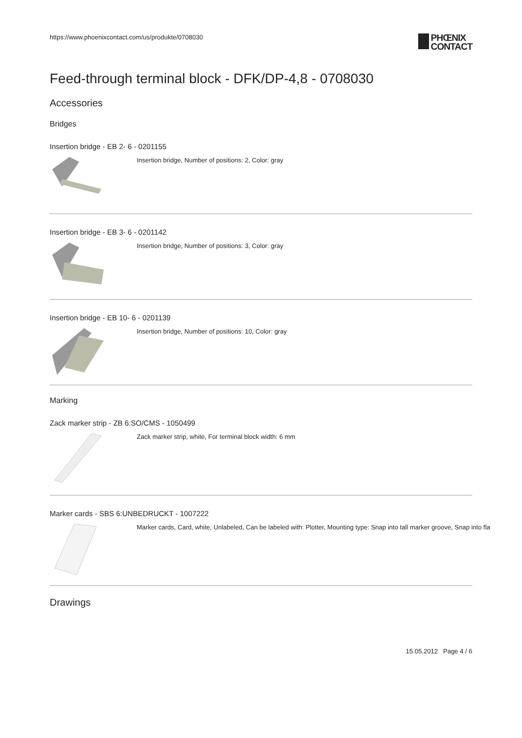https://www.phoenixcontact.com/us/produkte/0708030
PHŒNIX
CONTACT
Feed-through terminal block - DFK/DP-4,8 - 0708030
Accessories
Bridges
Insertion bridge - EB 2- 6 - 0201155
Insertion bridge, Number of positions: 2, Color: gray
Insertion bridge - EB 3- 6 - 0201142
Insertion bridge, Number of positions: 3, Color: gray
Insertion bridge - EB 10- 6 - 0201139
Insertion bridge, Number of positions: 10, Color: gray
Marking
Zack marker strip - ZB 6:SO/CMS - 1050499
Zack marker strip, white, For terminal block width: 6 mm
Marker cards - SBS 6:UNBEDRUCKT - 1007222
Marker cards, Card, white, Unlabeled, Can be labeled with: Plotter, Mounting type: Snap into tall marker groove, Snap into fla
Drawings
15.05.2012 Page 4 / 6